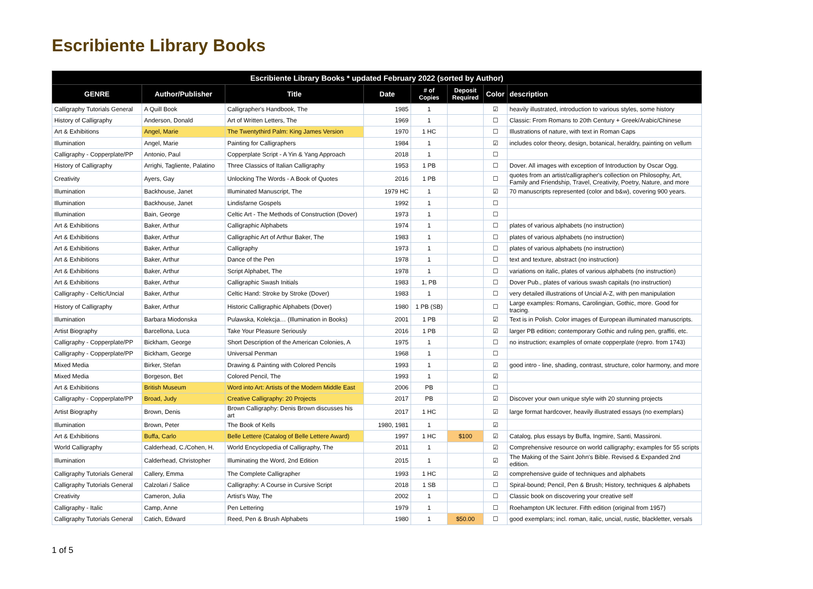Escribiente Library Books
| Escribiente Library Books * updated February 2022 (sorted by Author) | | | | | | | |
| --- | --- | --- | --- | --- | --- | --- | --- |
| GENRE | Author/Publisher | Title | Date | # of Copies | Deposit Required | Color | description |
| Calligraphy Tutorials General | A Quill Book | Calligrapher's Handbook, The | 1985 | 1 | | ☑ | heavily illustrated, introduction to various styles, some history |
| History of Calligraphy | Anderson, Donald | Art of Written Letters, The | 1969 | 1 | | ☐ | Classic: From Romans to 20th Century + Greek/Arabic/Chinese |
| Art & Exhibitions | Angel, Marie | The Twentythird Palm: King James Version | 1970 | 1 HC | | ☐ | Illustrations of nature, with text in Roman Caps |
| Illumination | Angel, Marie | Painting for Calligraphers | 1984 | 1 | | ☑ | includes color theory, design, botanical, heraldry, painting on vellum |
| Calligraphy - Copperplate/PP | Antonio, Paul | Copperplate Script - A Yin & Yang Approach | 2018 | 1 | | ☐ | |
| History of Calligraphy | Arrighi, Tagliente, Palatino | Three Classics of Italian Calligraphy | 1953 | 1 PB | | ☐ | Dover. All images with exception of Introduction by Oscar Ogg. |
| Creativity | Ayers, Gay | Unlocking The Words - A Book of Quotes | 2016 | 1 PB | | ☐ | quotes from an artist/calligrapher's collection on Philosophy, Art, Family and Friendship, Travel, Creativity, Poetry, Nature, and more |
| Illumination | Backhouse, Janet | Illuminated Manuscript, The | 1979 HC | 1 | | ☑ | 70 manuscripts represented (color and b&w), covering 900 years. |
| Illumination | Backhouse, Janet | Lindisfarne Gospels | 1992 | 1 | | ☐ | |
| Illumination | Bain, George | Celtic Art - The Methods of Construction (Dover) | 1973 | 1 | | ☐ | |
| Art & Exhibitions | Baker, Arthur | Calligraphic Alphabets | 1974 | 1 | | ☐ | plates of various alphabets (no instruction) |
| Art & Exhibitions | Baker, Arthur | Calligraphic Art of Arthur Baker, The | 1983 | 1 | | ☐ | plates of various alphabets (no instruction) |
| Art & Exhibitions | Baker, Arthur | Calligraphy | 1973 | 1 | | ☐ | plates of various alphabets (no instruction) |
| Art & Exhibitions | Baker, Arthur | Dance of the Pen | 1978 | 1 | | ☐ | text and texture, abstract (no instruction) |
| Art & Exhibitions | Baker, Arthur | Script Alphabet, The | 1978 | 1 | | ☐ | variations on italic, plates of various alphabets (no instruction) |
| Art & Exhibitions | Baker, Arthur | Calligraphic Swash Initials | 1983 | 1, PB | | ☐ | Dover Pub., plates of various swash capitals (no instruction) |
| Calligraphy - Celtic/Uncial | Baker, Arthur | Celtic Hand: Stroke by Stroke (Dover) | 1983 | 1 | | ☐ | very detailed illustrations of Uncial A-Z, with pen manipulation |
| History of Calligraphy | Baker, Arthur | Historic Calligraphic Alphabets (Dover) | 1980 | 1 PB (SB) | | ☐ | Large examples: Romans, Carolingian, Gothic, more. Good for tracing. |
| Illumination | Barbara Miodonska | Pulawska, Kolekcja… (Illumination in Books) | 2001 | 1 PB | | ☑ | Text is in Polish. Color images of European illuminated manuscripts. |
| Artist Biography | Barcellona, Luca | Take Your Pleasure Seriously | 2016 | 1 PB | | ☑ | larger PB edition; contemporary Gothic and ruling pen, graffiti, etc. |
| Calligraphy - Copperplate/PP | Bickham, George | Short Description of the American Colonies, A | 1975 | 1 | | ☐ | no instruction; examples of ornate copperplate (repro. from 1743) |
| Calligraphy - Copperplate/PP | Bickham, George | Universal Penman | 1968 | 1 | | ☐ | |
| Mixed Media | Birker, Stefan | Drawing & Painting with Colored Pencils | 1993 | 1 | | ☑ | good intro - line, shading, contrast, structure, color harmony, and more |
| Mixed Media | Borgeson, Bet | Colored Pencil, The | 1993 | 1 | | ☑ | |
| Art & Exhibitions | British Museum | Word into Art: Artists of the Modern Middle East | 2006 | PB | | ☐ | |
| Calligraphy - Copperplate/PP | Broad, Judy | Creative Calligraphy: 20 Projects | 2017 | PB | | ☑ | Discover your own unique style with 20 stunning projects |
| Artist Biography | Brown, Denis | Brown Calligraphy: Denis Brown discusses his art | 2017 | 1 HC | | ☑ | large format hardcover, heavily illustrated essays (no exemplars) |
| Illumination | Brown, Peter | The Book of Kells | 1980, 1981 | 1 | | ☑ | |
| Art & Exhibitions | Buffa, Carlo | Belle Lettere (Catalog of Belle Lettere Award) | 1997 | 1 HC | $100 | ☑ | Catalog, plus essays by Buffa, Ingmire, Santi, Massironi. |
| World Calligraphy | Calderhead, C./Cohen, H. | World Encyclopedia of Calligraphy, The | 2011 | 1 | | ☑ | Comprehensive resource on world calligraphy; examples for 55 scripts |
| Illumination | Calderhead, Christopher | Illuminating the Word, 2nd Edition | 2015 | 1 | | ☑ | The Making of the Saint John's Bible. Revised & Expanded 2nd edition. |
| Calligraphy Tutorials General | Callery, Emma | The Complete Calligrapher | 1993 | 1 HC | | ☑ | comprehensive guide of techniques and alphabets |
| Calligraphy Tutorials General | Calzolari / Salice | Calligraphy: A Course in Cursive Script | 2018 | 1 SB | | ☐ | Spiral-bound; Pencil, Pen & Brush; History, techniques & alphabets |
| Creativity | Cameron, Julia | Artist's Way, The | 2002 | 1 | | ☐ | Classic book on discovering your creative self |
| Calligraphy - Italic | Camp, Anne | Pen Lettering | 1979 | 1 | | ☐ | Roehampton UK lecturer. Fifth edition (original from 1957) |
| Calligraphy Tutorials General | Catich, Edward | Reed, Pen & Brush Alphabets | 1980 | 1 | $50.00 | ☐ | good exemplars; incl. roman, italic, uncial, rustic, blackletter, versals |
1 of 5